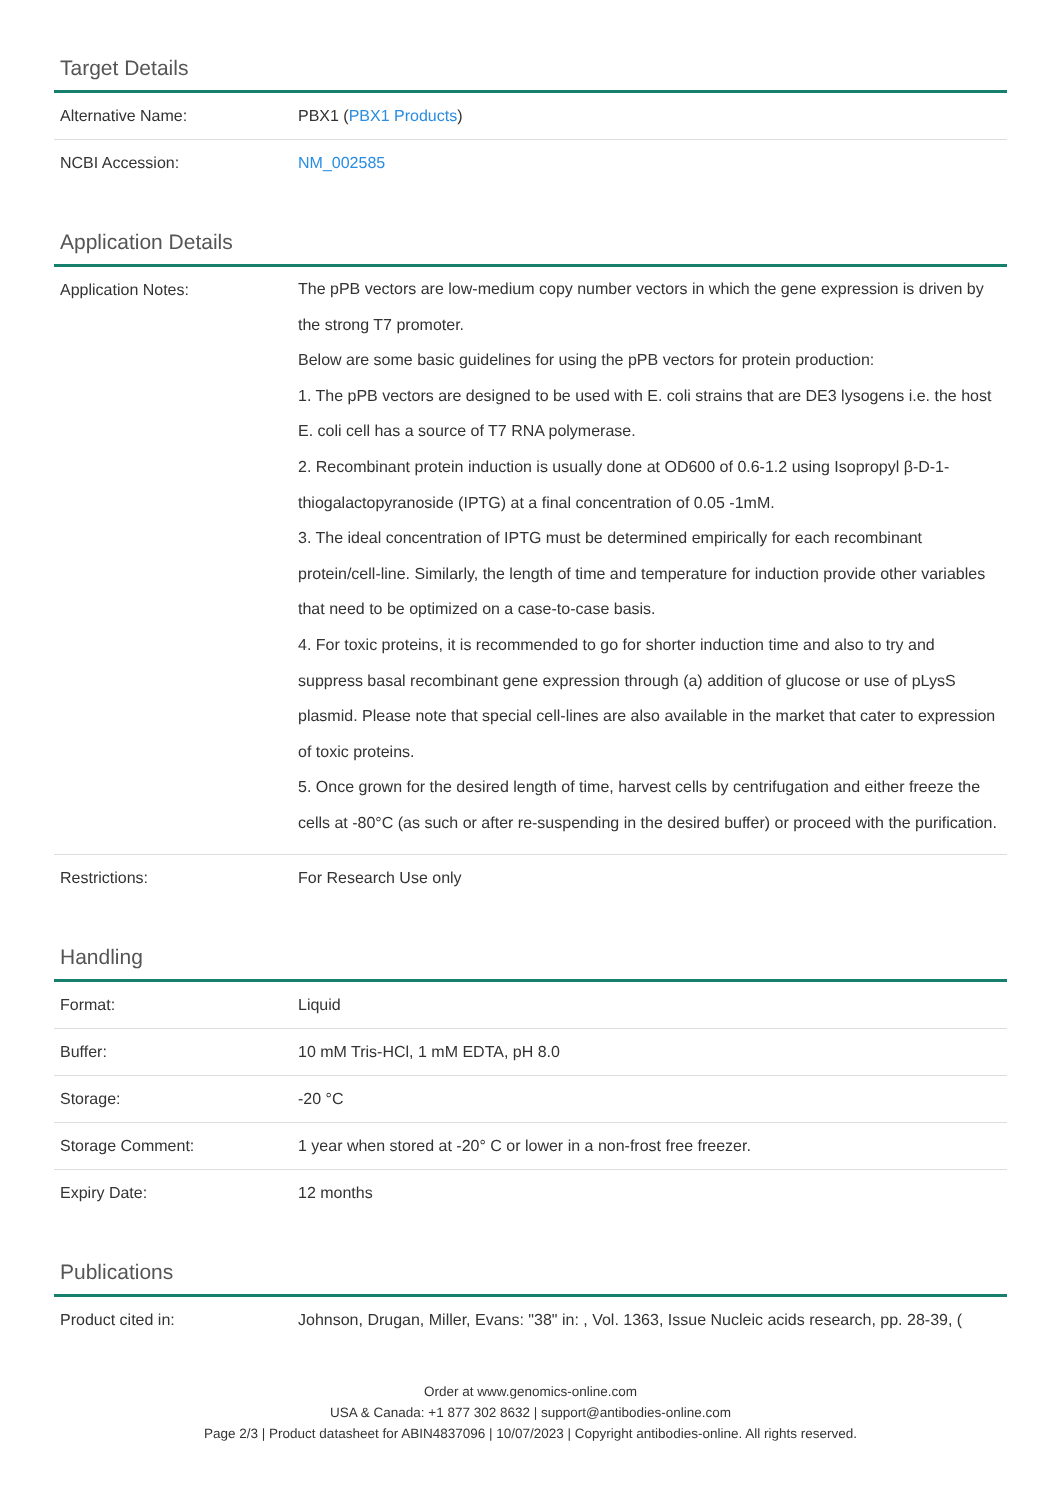Target Details
| Alternative Name: | PBX1 ( PBX1 Products ) |
| NCBI Accession: | NM_002585 |
Application Details
| Application Notes: | The pPB vectors are low-medium copy number vectors in which the gene expression is driven by the strong T7 promoter. Below are some basic guidelines for using the pPB vectors for protein production: 1. The pPB vectors are designed to be used with E. coli strains that are DE3 lysogens i.e. the host E. coli cell has a source of T7 RNA polymerase. 2. Recombinant protein induction is usually done at OD600 of 0.6-1.2 using Isopropyl β-D-1-thiogalactopyranoside (IPTG) at a final concentration of 0.05 -1mM. 3. The ideal concentration of IPTG must be determined empirically for each recombinant protein/cell-line. Similarly, the length of time and temperature for induction provide other variables that need to be optimized on a case-to-case basis. 4. For toxic proteins, it is recommended to go for shorter induction time and also to try and suppress basal recombinant gene expression through (a) addition of glucose or use of pLysS plasmid. Please note that special cell-lines are also available in the market that cater to expression of toxic proteins. 5. Once grown for the desired length of time, harvest cells by centrifugation and either freeze the cells at -80°C (as such or after re-suspending in the desired buffer) or proceed with the purification. |
| Restrictions: | For Research Use only |
Handling
| Format: | Liquid |
| Buffer: | 10 mM Tris-HCl, 1 mM EDTA, pH 8.0 |
| Storage: | -20 °C |
| Storage Comment: | 1 year when stored at -20° C or lower in a non-frost free freezer. |
| Expiry Date: | 12 months |
Publications
| Product cited in: | Johnson, Drugan, Miller, Evans: "38" in: , Vol. 1363, Issue Nucleic acids research, pp. 28-39, ( |
Order at www.genomics-online.com
USA & Canada: +1 877 302 8632 | support@antibodies-online.com
Page 2/3 | Product datasheet for ABIN4837096 | 10/07/2023 | Copyright antibodies-online. All rights reserved.